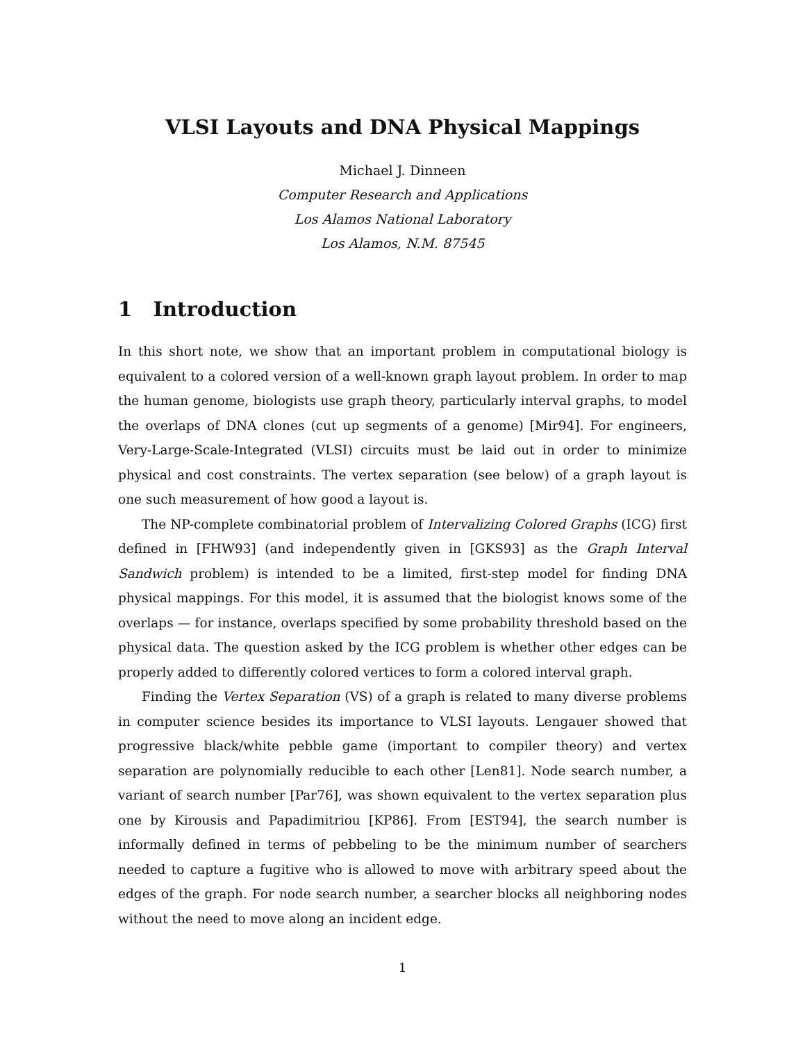VLSI Layouts and DNA Physical Mappings
Michael J. Dinneen
Computer Research and Applications
Los Alamos National Laboratory
Los Alamos, N.M. 87545
1 Introduction
In this short note, we show that an important problem in computational biology is equivalent to a colored version of a well-known graph layout problem. In order to map the human genome, biologists use graph theory, particularly interval graphs, to model the overlaps of DNA clones (cut up segments of a genome) [Mir94]. For engineers, Very-Large-Scale-Integrated (VLSI) circuits must be laid out in order to minimize physical and cost constraints. The vertex separation (see below) of a graph layout is one such measurement of how good a layout is.
The NP-complete combinatorial problem of Intervalizing Colored Graphs (ICG) first defined in [FHW93] (and independently given in [GKS93] as the Graph Interval Sandwich problem) is intended to be a limited, first-step model for finding DNA physical mappings. For this model, it is assumed that the biologist knows some of the overlaps — for instance, overlaps specified by some probability threshold based on the physical data. The question asked by the ICG problem is whether other edges can be properly added to differently colored vertices to form a colored interval graph.
Finding the Vertex Separation (VS) of a graph is related to many diverse problems in computer science besides its importance to VLSI layouts. Lengauer showed that progressive black/white pebble game (important to compiler theory) and vertex separation are polynomially reducible to each other [Len81]. Node search number, a variant of search number [Par76], was shown equivalent to the vertex separation plus one by Kirousis and Papadimitriou [KP86]. From [EST94], the search number is informally defined in terms of pebbeling to be the minimum number of searchers needed to capture a fugitive who is allowed to move with arbitrary speed about the edges of the graph. For node search number, a searcher blocks all neighboring nodes without the need to move along an incident edge.
1